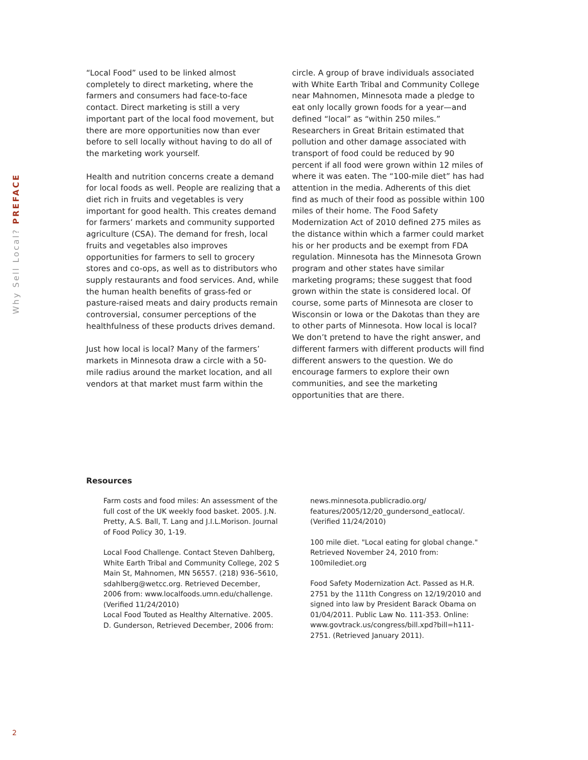Why Sell Local? PREFACE
“Local Food” used to be linked almost completely to direct marketing, where the farmers and consumers had face-to-face contact. Direct marketing is still a very important part of the local food movement, but there are more opportunities now than ever before to sell locally without having to do all of the marketing work yourself.
Health and nutrition concerns create a demand for local foods as well. People are realizing that a diet rich in fruits and vegetables is very important for good health. This creates demand for farmers’ markets and community supported agriculture (CSA). The demand for fresh, local fruits and vegetables also improves opportunities for farmers to sell to grocery stores and co-ops, as well as to distributors who supply restaurants and food services. And, while the human health benefits of grass-fed or pasture-raised meats and dairy products remain controversial, consumer perceptions of the healthfulness of these products drives demand.
Just how local is local? Many of the farmers’ markets in Minnesota draw a circle with a 50-mile radius around the market location, and all vendors at that market must farm within the circle. A group of brave individuals associated with White Earth Tribal and Community College near Mahnomen, Minnesota made a pledge to eat only locally grown foods for a year—and defined “local” as “within 250 miles.” Researchers in Great Britain estimated that pollution and other damage associated with transport of food could be reduced by 90 percent if all food were grown within 12 miles of where it was eaten. The “100-mile diet” has had attention in the media. Adherents of this diet find as much of their food as possible within 100 miles of their home. The Food Safety Modernization Act of 2010 defined 275 miles as the distance within which a farmer could market his or her products and be exempt from FDA regulation. Minnesota has the Minnesota Grown program and other states have similar marketing programs; these suggest that food grown within the state is considered local. Of course, some parts of Minnesota are closer to Wisconsin or Iowa or the Dakotas than they are to other parts of Minnesota. How local is local? We don’t pretend to have the right answer, and different farmers with different products will find different answers to the question. We do encourage farmers to explore their own communities, and see the marketing opportunities that are there.
Resources
Farm costs and food miles: An assessment of the full cost of the UK weekly food basket. 2005. J.N. Pretty, A.S. Ball, T. Lang and J.I.L.Morison. Journal of Food Policy 30, 1-19.
Local Food Challenge. Contact Steven Dahlberg, White Earth Tribal and Community College, 202 S Main St, Mahnomen, MN 56557. (218) 936–5610, sdahlberg@wetcc.org. Retrieved December, 2006 from: www.localfoods.umn.edu/challenge. (Verified 11/24/2010)
Local Food Touted as Healthy Alternative. 2005. D. Gunderson, Retrieved December, 2006 from: news.minnesota.publicradio.org/ features/2005/12/20_gundersond_eatlocal/. (Verified 11/24/2010)
100 mile diet. "Local eating for global change." Retrieved November 24, 2010 from: 100milediet.org
Food Safety Modernization Act. Passed as H.R. 2751 by the 111th Congress on 12/19/2010 and signed into law by President Barack Obama on 01/04/2011. Public Law No. 111-353. Online: www.govtrack.us/congress/bill.xpd?bill=h111-2751. (Retrieved January 2011).
2